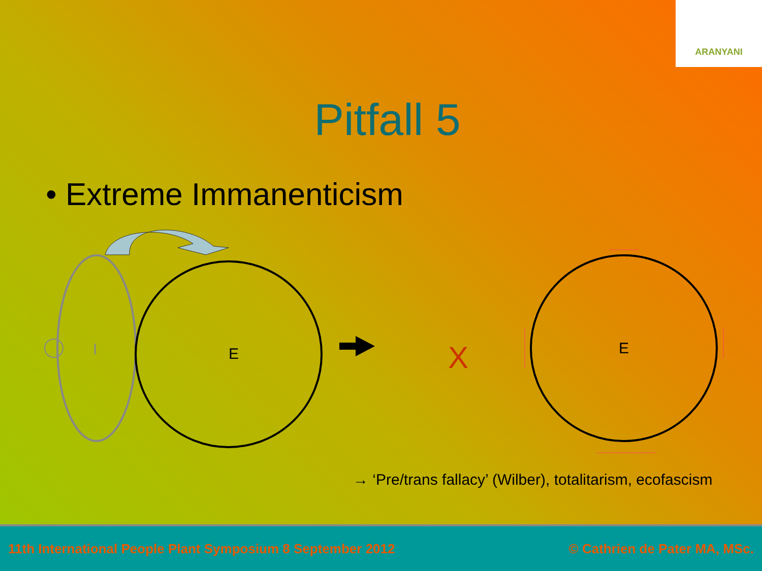ARANYANI
Pitfall 5
• Extreme Immanenticism
I
E
X
E
→ ‘Pre/trans fallacy’ (Wilber), totalitarism, ecofascism
11th International People Plant Symposium 8 September 2012 © Cathrien de Pater MA, MSc.